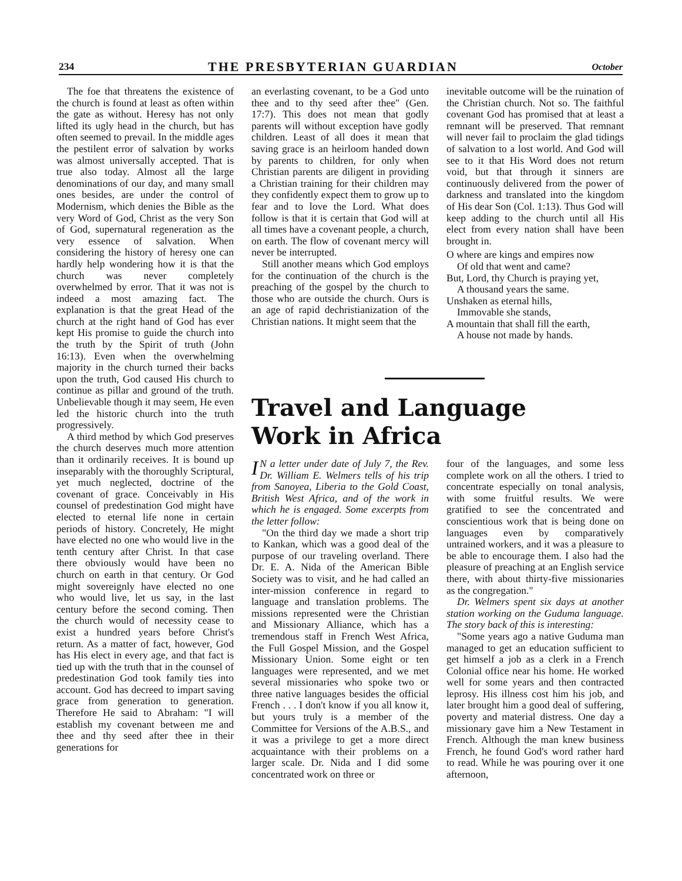234 THE PRESBYTERIAN GUARDIAN October
The foe that threatens the existence of the church is found at least as often within the gate as without. Heresy has not only lifted its ugly head in the church, but has often seemed to prevail. In the middle ages the pestilent error of salvation by works was almost universally accepted. That is true also today. Almost all the large denominations of our day, and many small ones besides, are under the control of Modernism, which denies the Bible as the very Word of God, Christ as the very Son of God, supernatural regeneration as the very essence of salvation. When considering the history of heresy one can hardly help wondering how it is that the church was never completely overwhelmed by error. That it was not is indeed a most amazing fact. The explanation is that the great Head of the church at the right hand of God has ever kept His promise to guide the church into the truth by the Spirit of truth (John 16:13). Even when the overwhelming majority in the church turned their backs upon the truth, God caused His church to continue as pillar and ground of the truth. Unbelievable though it may seem, He even led the historic church into the truth progressively.
A third method by which God preserves the church deserves much more attention than it ordinarily receives. It is bound up inseparably with the thoroughly Scriptural, yet much neglected, doctrine of the covenant of grace. Conceivably in His counsel of predestination God might have elected to eternal life none in certain periods of history. Concretely, He might have elected no one who would live in the tenth century after Christ. In that case there obviously would have been no church on earth in that century. Or God might sovereignly have elected no one who would live, let us say, in the last century before the second coming. Then the church would of necessity cease to exist a hundred years before Christ's return. As a matter of fact, however, God has His elect in every age, and that fact is tied up with the truth that in the counsel of predestination God took family ties into account. God has decreed to impart saving grace from generation to generation. Therefore He said to Abraham: "I will establish my covenant between me and thee and thy seed after thee in their generations for
an everlasting covenant, to be a God unto thee and to thy seed after thee" (Gen. 17:7). This does not mean that godly parents will without exception have godly children. Least of all does it mean that saving grace is an heirloom handed down by parents to children, for only when Christian parents are diligent in providing a Christian training for their children may they confidently expect them to grow up to fear and to love the Lord. What does follow is that it is certain that God will at all times have a covenant people, a church, on earth. The flow of covenant mercy will never be interrupted.
Still another means which God employs for the continuation of the church is the preaching of the gospel by the church to those who are outside the church. Ours is an age of rapid dechristianization of the Christian nations. It might seem that the
inevitable outcome will be the ruination of the Christian church. Not so. The faithful covenant God has promised that at least a remnant will be preserved. That remnant will never fail to proclaim the glad tidings of salvation to a lost world. And God will see to it that His Word does not return void, but that through it sinners are continuously delivered from the power of darkness and translated into the kingdom of His dear Son (Col. 1:13). Thus God will keep adding to the church until all His elect from every nation shall have been brought in.
O where are kings and empires now
Of old that went and came?
But, Lord, thy Church is praying yet,
A thousand years the same.
Unshaken as eternal hills,
Immovable she stands,
A mountain that shall fill the earth,
A house not made by hands.
Travel and Language
Work in Africa
IN a letter under date of July 7, the Rev. Dr. William E. Welmers tells of his trip from Sanoyea, Liberia to the Gold Coast, British West Africa, and of the work in which he is engaged. Some excerpts from the letter follow:
"On the third day we made a short trip to Kankan, which was a good deal of the purpose of our traveling overland. There Dr. E. A. Nida of the American Bible Society was to visit, and he had called an inter-mission conference in regard to language and translation problems. The missions represented were the Christian and Missionary Alliance, which has a tremendous staff in French West Africa, the Full Gospel Mission, and the Gospel Missionary Union. Some eight or ten languages were represented, and we met several missionaries who spoke two or three native languages besides the official French . . . I don't know if you all know it, but yours truly is a member of the Committee for Versions of the A.B.S., and it was a privilege to get a more direct acquaintance with their problems on a larger scale. Dr. Nida and I did some concentrated work on three or
four of the languages, and some less complete work on all the others. I tried to concentrate especially on tonal analysis, with some fruitful results. We were gratified to see the concentrated and conscientious work that is being done on languages even by comparatively untrained workers, and it was a pleasure to be able to encourage them. I also had the pleasure of preaching at an English service there, with about thirty-five missionaries as the congregation."
Dr. Welmers spent six days at another station working on the Guduma language. The story back of this is interesting:
"Some years ago a native Guduma man managed to get an education sufficient to get himself a job as a clerk in a French Colonial office near his home. He worked well for some years and then contracted leprosy. His illness cost him his job, and later brought him a good deal of suffering, poverty and material distress. One day a missionary gave him a New Testament in French. Although the man knew business French, he found God's word rather hard to read. While he was pouring over it one afternoon,